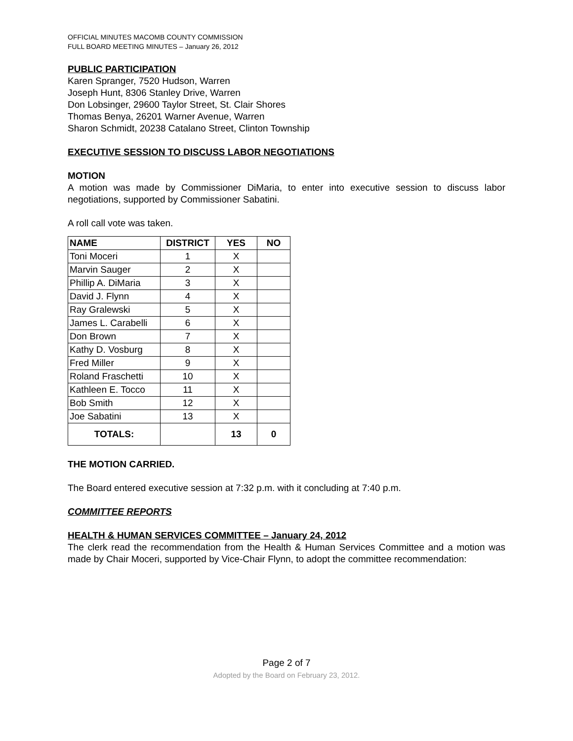OFFICIAL MINUTES MACOMB COUNTY COMMISSION
FULL BOARD MEETING MINUTES – January 26, 2012
PUBLIC PARTICIPATION
Karen Spranger, 7520 Hudson, Warren
Joseph Hunt, 8306 Stanley Drive, Warren
Don Lobsinger, 29600 Taylor Street, St. Clair Shores
Thomas Benya, 26201 Warner Avenue, Warren
Sharon Schmidt, 20238 Catalano Street, Clinton Township
EXECUTIVE SESSION TO DISCUSS LABOR NEGOTIATIONS
MOTION
A motion was made by Commissioner DiMaria, to enter into executive session to discuss labor negotiations, supported by Commissioner Sabatini.
A roll call vote was taken.
| NAME | DISTRICT | YES | NO |
| --- | --- | --- | --- |
| Toni Moceri | 1 | X | |
| Marvin Sauger | 2 | X | |
| Phillip A. DiMaria | 3 | X | |
| David J. Flynn | 4 | X | |
| Ray Gralewski | 5 | X | |
| James L. Carabelli | 6 | X | |
| Don Brown | 7 | X | |
| Kathy D. Vosburg | 8 | X | |
| Fred Miller | 9 | X | |
| Roland Fraschetti | 10 | X | |
| Kathleen E. Tocco | 11 | X | |
| Bob Smith | 12 | X | |
| Joe Sabatini | 13 | X | |
| TOTALS: | | 13 | 0 |
THE MOTION CARRIED.
The Board entered executive session at 7:32 p.m. with it concluding at 7:40 p.m.
COMMITTEE REPORTS
HEALTH & HUMAN SERVICES COMMITTEE – January 24, 2012
The clerk read the recommendation from the Health & Human Services Committee and a motion was made by Chair Moceri, supported by Vice-Chair Flynn, to adopt the committee recommendation:
Page 2 of 7
Adopted by the Board on February 23, 2012.